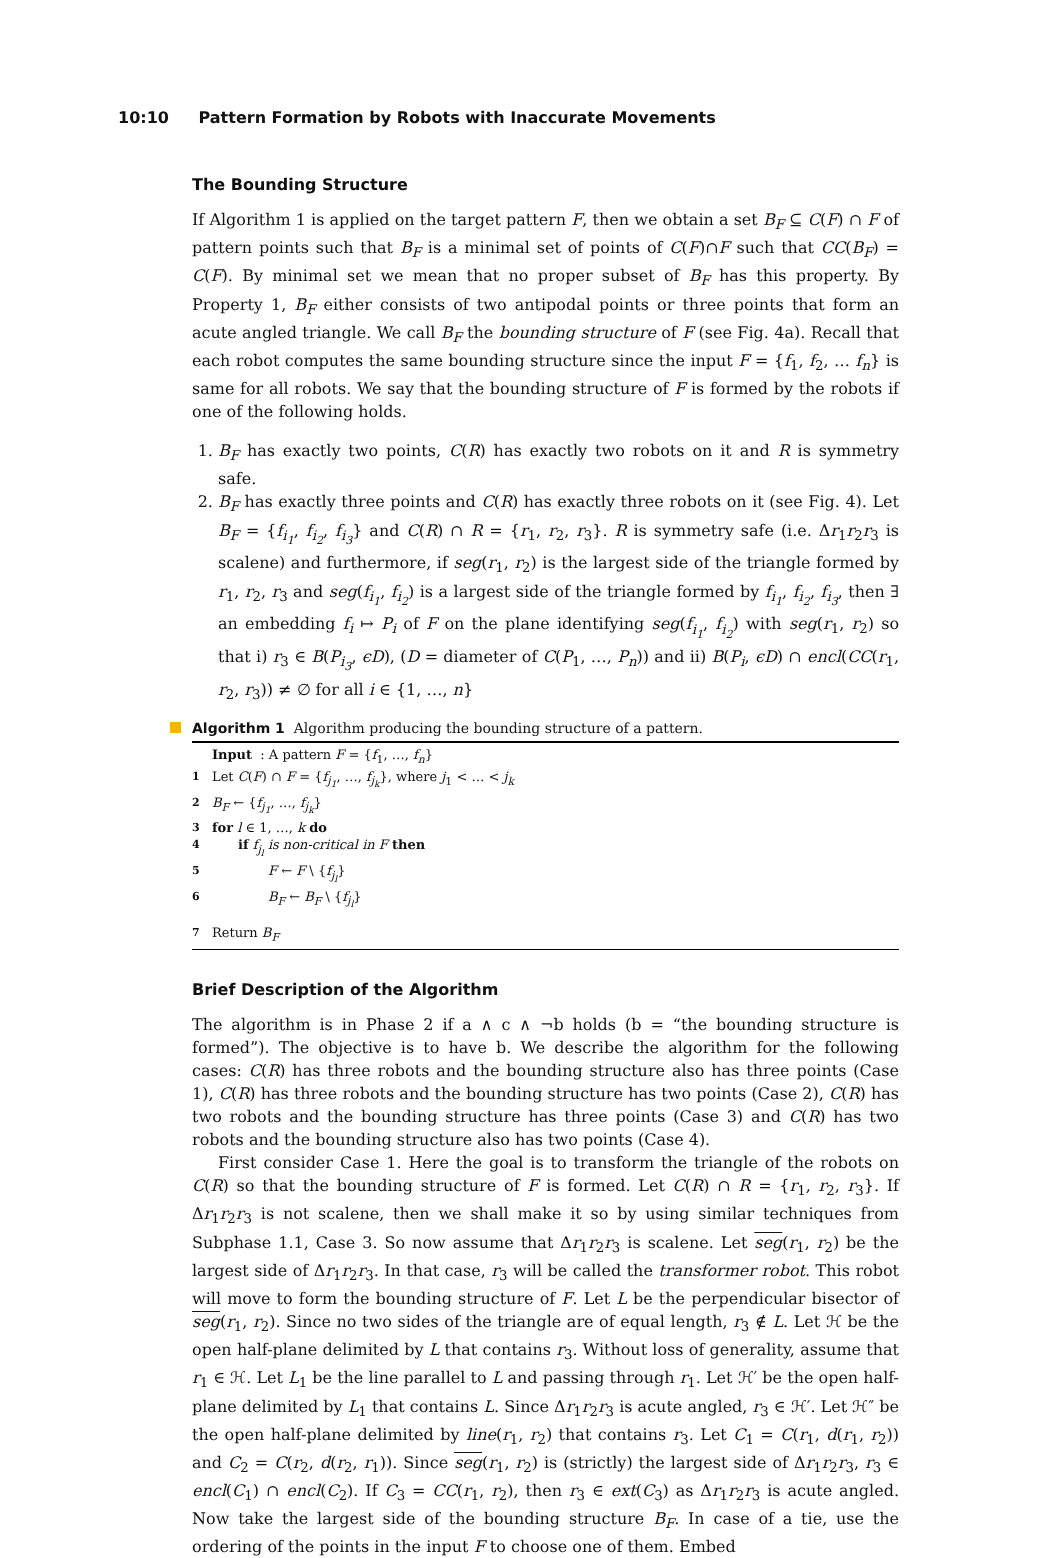10:10 Pattern Formation by Robots with Inaccurate Movements
The Bounding Structure
If Algorithm 1 is applied on the target pattern F, then we obtain a set B<sub>F</sub> ⊆ C(F) ∩ F of pattern points such that B<sub>F</sub> is a minimal set of points of C(F)∩F such that CC(B<sub>F</sub>) = C(F). By minimal set we mean that no proper subset of B<sub>F</sub> has this property. By Property 1, B<sub>F</sub> either consists of two antipodal points or three points that form an acute angled triangle. We call B<sub>F</sub> the bounding structure of F (see Fig. 4a). Recall that each robot computes the same bounding structure since the input F = {f<sub>1</sub>, f<sub>2</sub>, … f<sub>n</sub>} is same for all robots. We say that the bounding structure of F is formed by the robots if one of the following holds.
1. B<sub>F</sub> has exactly two points, C(R) has exactly two robots on it and R is symmetry safe.
2. B<sub>F</sub> has exactly three points and C(R) has exactly three robots on it (see Fig. 4). Let B<sub>F</sub> = {f<sub>i<sub>1</sub></sub>, f<sub>i<sub>2</sub></sub>, f<sub>i<sub>3</sub></sub>} and C(R) ∩ R = {r<sub>1</sub>, r<sub>2</sub>, r<sub>3</sub>}. R is symmetry safe (i.e. Δr<sub>1</sub>r<sub>2</sub>r<sub>3</sub> is scalene) and furthermore, if seg(r<sub>1</sub>, r<sub>2</sub>) is the largest side of the triangle formed by r<sub>1</sub>, r<sub>2</sub>, r<sub>3</sub> and seg(f<sub>i<sub>1</sub></sub>, f<sub>i<sub>2</sub></sub>) is a largest side of the triangle formed by f<sub>i<sub>1</sub></sub>, f<sub>i<sub>2</sub></sub>, f<sub>i<sub>3</sub></sub>, then ∃ an embedding f<sub>i</sub> ↦ P<sub>i</sub> of F on the plane identifying seg(f<sub>i<sub>1</sub></sub>, f<sub>i<sub>2</sub></sub>) with seg(r<sub>1</sub>, r<sub>2</sub>) so that i) r<sub>3</sub> ∈ B(P<sub>i<sub>3</sub></sub>, ϵD), (D = diameter of C(P<sub>1</sub>, …, P<sub>n</sub>)) and ii) B(P<sub>i</sub>, ϵD) ∩ encl(CC(r<sub>1</sub>, r<sub>2</sub>, r<sub>3</sub>)) ≠ ∅ for all i ∈ {1, …, n}
Algorithm 1 Algorithm producing the bounding structure of a pattern.
Input : A pattern F = {f<sub>1</sub>, …, f<sub>n</sub>}
1 Let C(F) ∩ F = {f<sub>j<sub>1</sub></sub>, …, f<sub>j<sub>k</sub></sub>}, where j<sub>1</sub> < … < j<sub>k</sub>
2 B<sub>F</sub> ← {f<sub>j<sub>1</sub></sub>, …, f<sub>j<sub>k</sub></sub>}
3 for l ∈ 1, …, k do
4 if f<sub>j<sub>l</sub></sub> is non-critical in F then
5 F ← F \ {f<sub>j<sub>l</sub></sub>}
6 B<sub>F</sub> ← B<sub>F</sub> \ {f<sub>j<sub>l</sub></sub>}
7 Return B<sub>F</sub>
Brief Description of the Algorithm
The algorithm is in Phase 2 if a ∧ c ∧ ¬b holds (b = “the bounding structure is formed”). The objective is to have b. We describe the algorithm for the following cases: C(R) has three robots and the bounding structure also has three points (Case 1), C(R) has three robots and the bounding structure has two points (Case 2), C(R) has two robots and the bounding structure has three points (Case 3) and C(R) has two robots and the bounding structure also has two points (Case 4).
First consider Case 1. Here the goal is to transform the triangle of the robots on C(R) so that the bounding structure of F is formed. Let C(R) ∩ R = {r<sub>1</sub>, r<sub>2</sub>, r<sub>3</sub>}. If Δr<sub>1</sub>r<sub>2</sub>r<sub>3</sub> is not scalene, then we shall make it so by using similar techniques from Subphase 1.1, Case 3. So now assume that Δr<sub>1</sub>r<sub>2</sub>r<sub>3</sub> is scalene. Let seg(r<sub>1</sub>, r<sub>2</sub>) be the largest side of Δr<sub>1</sub>r<sub>2</sub>r<sub>3</sub>. In that case, r<sub>3</sub> will be called the transformer robot. This robot will move to form the bounding structure of F. Let L be the perpendicular bisector of seg(r<sub>1</sub>, r<sub>2</sub>). Since no two sides of the triangle are of equal length, r<sub>3</sub> ∉ L. Let ℋ be the open half-plane delimited by L that contains r<sub>3</sub>. Without loss of generality, assume that r<sub>1</sub> ∈ ℋ. Let L<sub>1</sub> be the line parallel to L and passing through r<sub>1</sub>. Let ℋ′ be the open half-plane delimited by L<sub>1</sub> that contains L. Since Δr<sub>1</sub>r<sub>2</sub>r<sub>3</sub> is acute angled, r<sub>3</sub> ∈ ℋ′. Let ℋ″ be the open half-plane delimited by line(r<sub>1</sub>, r<sub>2</sub>) that contains r<sub>3</sub>. Let C<sub>1</sub> = C(r<sub>1</sub>, d(r<sub>1</sub>, r<sub>2</sub>)) and C<sub>2</sub> = C(r<sub>2</sub>, d(r<sub>2</sub>, r<sub>1</sub>)). Since seg(r<sub>1</sub>, r<sub>2</sub>) is (strictly) the largest side of Δr<sub>1</sub>r<sub>2</sub>r<sub>3</sub>, r<sub>3</sub> ∈ encl(C<sub>1</sub>) ∩ encl(C<sub>2</sub>). If C<sub>3</sub> = CC(r<sub>1</sub>, r<sub>2</sub>), then r<sub>3</sub> ∈ ext(C<sub>3</sub>) as Δr<sub>1</sub>r<sub>2</sub>r<sub>3</sub> is acute angled. Now take the largest side of the bounding structure B<sub>F</sub>. In case of a tie, use the ordering of the points in the input F to choose one of them. Embed